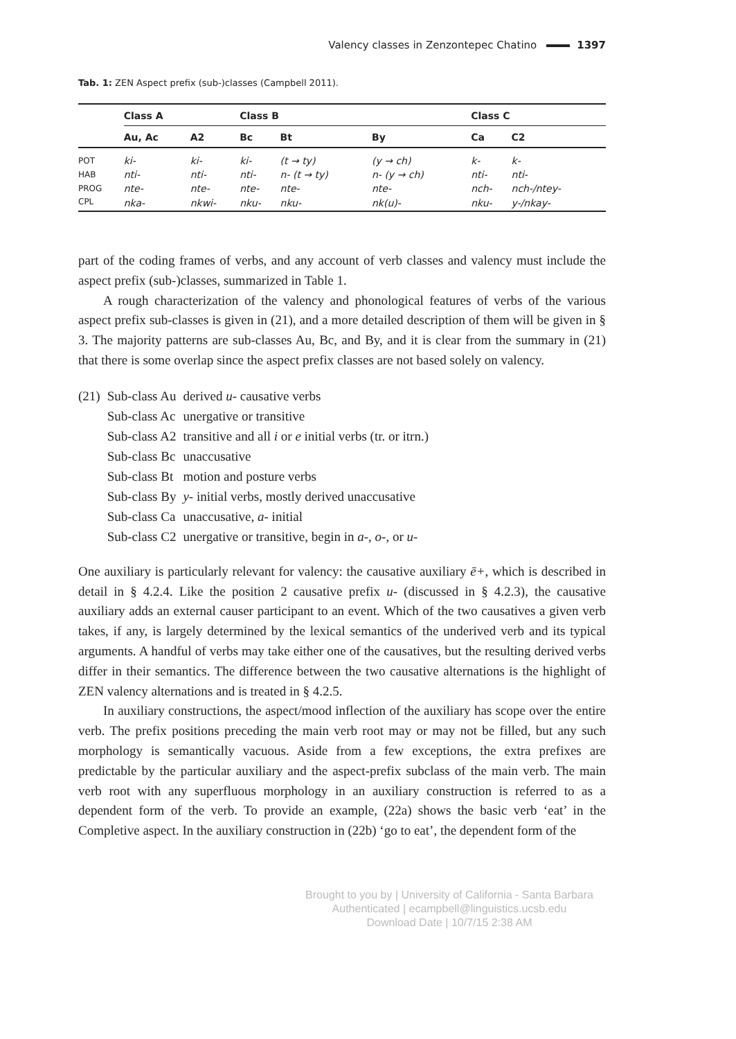Valency classes in Zenzontepec Chatino 1397
Tab. 1: ZEN Aspect prefix (sub-)classes (Campbell 2011).
| | Class A | | Class B | | | Class C | |
| --- | --- | --- | --- | --- | --- | --- | --- |
| | Au, Ac | A2 | Bc | Bt | By | Ca | C2 |
| POT | ki- | ki- | ki- | (t → ty) | (y → ch) | k- | k- |
| HAB | nti- | nti- | nti- | n- (t → ty) | n- (y → ch) | nti- | nti- |
| PROG | nte- | nte- | nte- | nte- | nte- | nch- | nch-/ntey- |
| CPL | nka- | nkwi- | nku- | nku- | nk(u)- | nku- | y-/nkay- |
part of the coding frames of verbs, and any account of verb classes and valency must include the aspect prefix (sub-)classes, summarized in Table 1.
A rough characterization of the valency and phonological features of verbs of the various aspect prefix sub-classes is given in (21), and a more detailed description of them will be given in § 3. The majority patterns are sub-classes Au, Bc, and By, and it is clear from the summary in (21) that there is some overlap since the aspect prefix classes are not based solely on valency.
| (21) | Sub-class Au | derived u- causative verbs |
| | Sub-class Ac | unergative or transitive |
| | Sub-class A2 | transitive and all i or e initial verbs (tr. or itrn.) |
| | Sub-class Bc | unaccusative |
| | Sub-class Bt | motion and posture verbs |
| | Sub-class By | y- initial verbs, mostly derived unaccusative |
| | Sub-class Ca | unaccusative, a- initial |
| | Sub-class C2 | unergative or transitive, begin in a- , o- , or u- |
One auxiliary is particularly relevant for valency: the causative auxiliary ē+, which is described in detail in § 4.2.4. Like the position 2 causative prefix u- (discussed in § 4.2.3), the causative auxiliary adds an external causer participant to an event. Which of the two causatives a given verb takes, if any, is largely determined by the lexical semantics of the underived verb and its typical arguments. A handful of verbs may take either one of the causatives, but the resulting derived verbs differ in their semantics. The difference between the two causative alternations is the highlight of ZEN valency alternations and is treated in § 4.2.5.
In auxiliary constructions, the aspect/mood inflection of the auxiliary has scope over the entire verb. The prefix positions preceding the main verb root may or may not be filled, but any such morphology is semantically vacuous. Aside from a few exceptions, the extra prefixes are predictable by the particular auxiliary and the aspect-prefix subclass of the main verb. The main verb root with any superfluous morphology in an auxiliary construction is referred to as a dependent form of the verb. To provide an example, (22a) shows the basic verb ‘eat’ in the Completive aspect. In the auxiliary construction in (22b) ‘go to eat’, the dependent form of the
Brought to you by | University of California - Santa Barbara
Authenticated | ecampbell@linguistics.ucsb.edu
Download Date | 10/7/15 2:38 AM